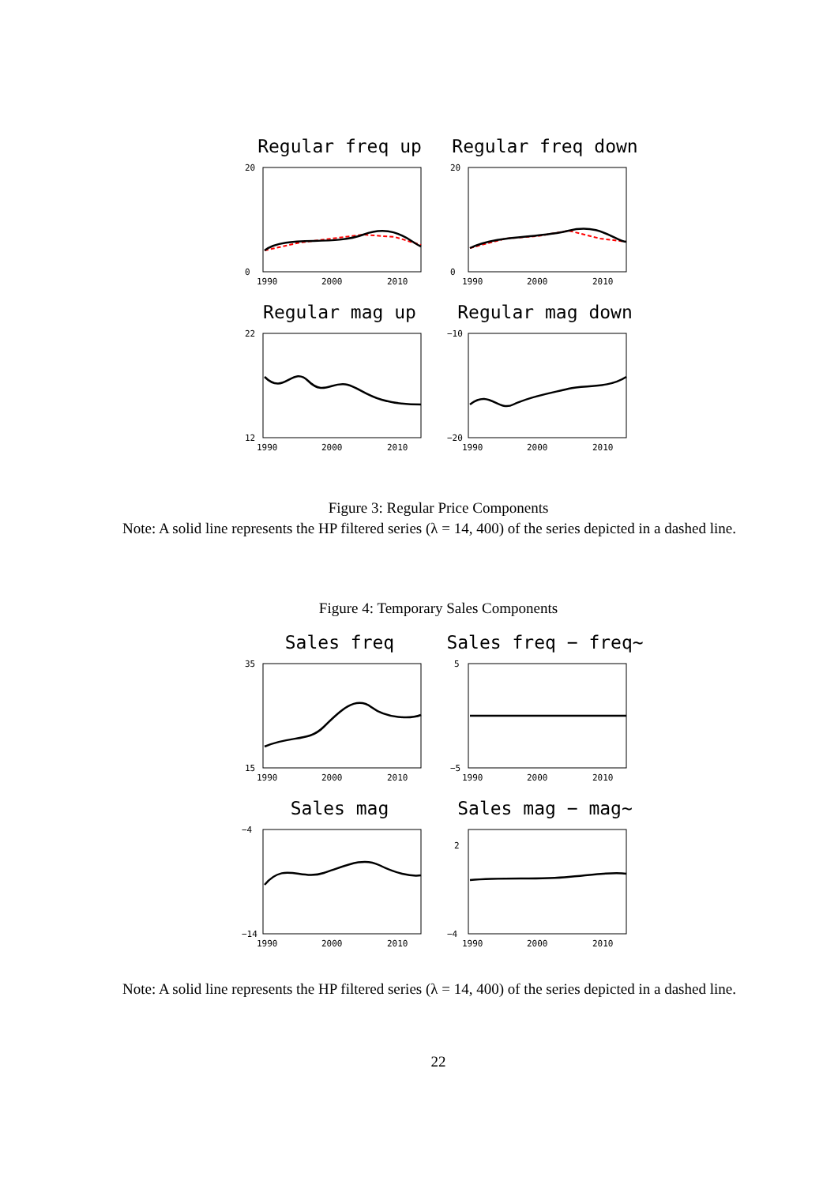Regular freq up
20
0
1990
2000
2010
Regular freq down
20
0
1990
2000
2010
Regular mag up
22
12
1990
2000
2010
Regular mag down
−10
−20
1990
2000
2010
Figure 3: Regular Price Components
Note: A solid line represents the HP filtered series (λ = 14, 400) of the series depicted in a dashed line.
Figure 4: Temporary Sales Components
Sales freq
35
15
1990
2000
2010
Sales freq − freq~
5
−5
1990
2000
2010
Sales mag
−4
−14
1990
2000
2010
Sales mag − mag~
2
−4
1990
2000
2010
Note: A solid line represents the HP filtered series (λ = 14, 400) of the series depicted in a dashed line.
22